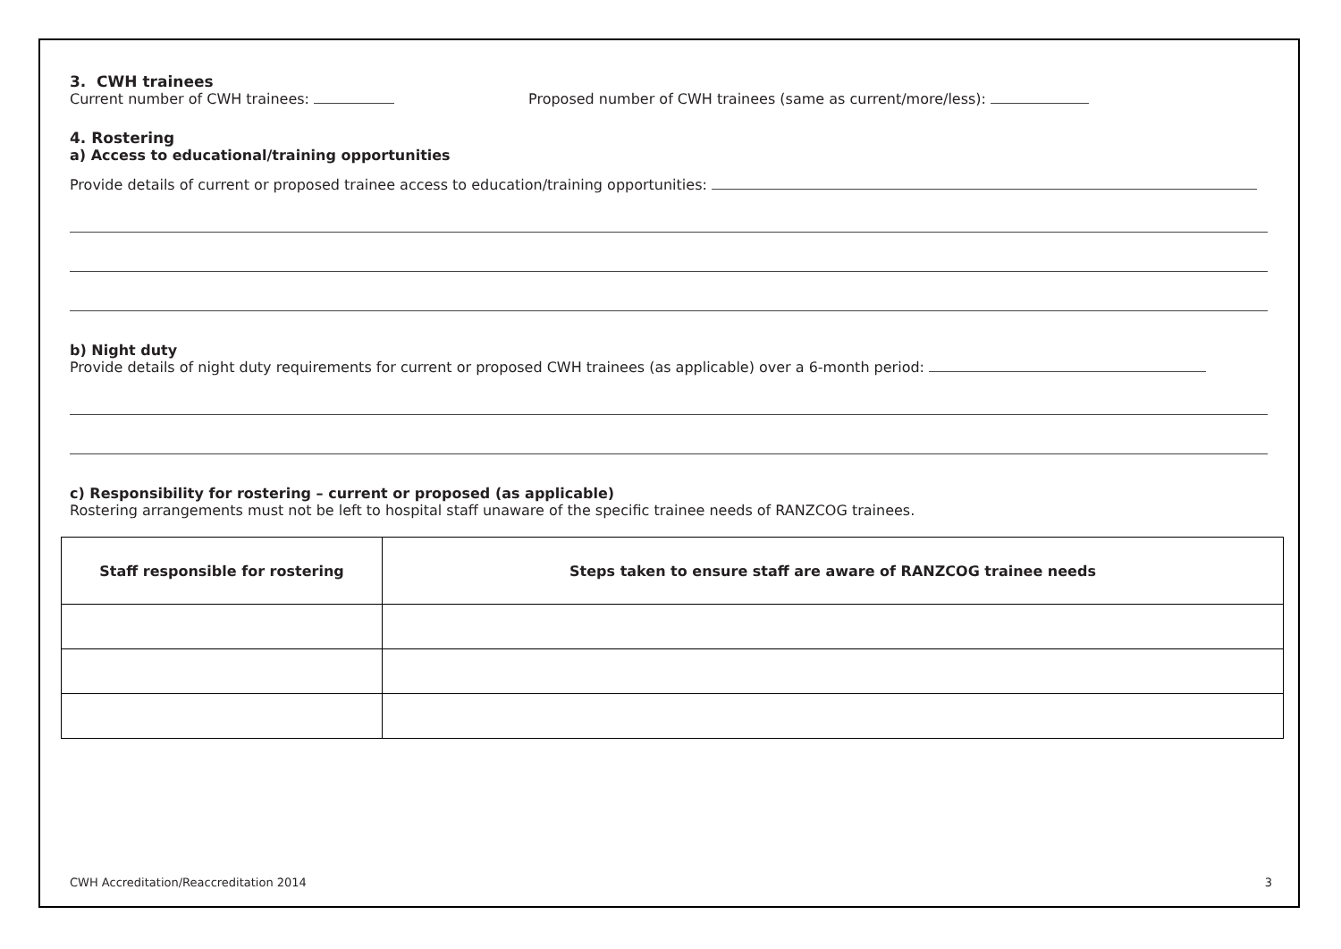3. CWH trainees
Current number of CWH trainees: Proposed number of CWH trainees (same as current/more/less):
4. Rostering
a) Access to educational/training opportunities
Provide details of current or proposed trainee access to education/training opportunities:
b) Night duty
Provide details of night duty requirements for current or proposed CWH trainees (as applicable) over a 6-month period:
c) Responsibility for rostering – current or proposed (as applicable)
Rostering arrangements must not be left to hospital staff unaware of the specific trainee needs of RANZCOG trainees.
| Staff responsible for rostering | Steps taken to ensure staff are aware of RANZCOG trainee needs |
| --- | --- |
CWH Accreditation/Reaccreditation 2014 3